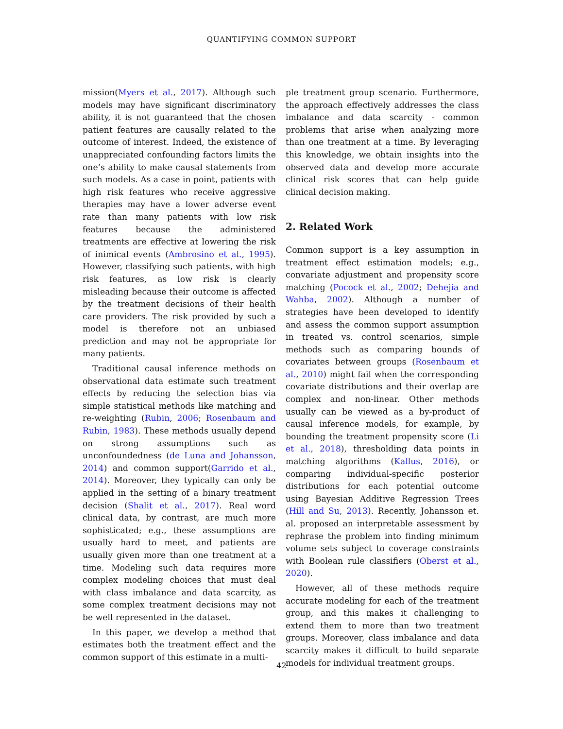QUANTIFYING COMMON SUPPORT
mission(Myers et al., 2017). Although such models may have significant discriminatory ability, it is not guaranteed that the chosen patient features are causally related to the outcome of interest. Indeed, the existence of unappreciated confounding factors limits the one’s ability to make causal statements from such models. As a case in point, patients with high risk features who receive aggressive therapies may have a lower adverse event rate than many patients with low risk features because the administered treatments are effective at lowering the risk of inimical events (Ambrosino et al., 1995). However, classifying such patients, with high risk features, as low risk is clearly misleading because their outcome is affected by the treatment decisions of their health care providers. The risk provided by such a model is therefore not an unbiased prediction and may not be appropriate for many patients.
Traditional causal inference methods on observational data estimate such treatment effects by reducing the selection bias via simple statistical methods like matching and re-weighting (Rubin, 2006; Rosenbaum and Rubin, 1983). These methods usually depend on strong assumptions such as unconfoundedness (de Luna and Johansson, 2014) and common support(Garrido et al., 2014). Moreover, they typically can only be applied in the setting of a binary treatment decision (Shalit et al., 2017). Real word clinical data, by contrast, are much more sophisticated; e.g., these assumptions are usually hard to meet, and patients are usually given more than one treatment at a time. Modeling such data requires more complex modeling choices that must deal with class imbalance and data scarcity, as some complex treatment decisions may not be well represented in the dataset.
In this paper, we develop a method that estimates both the treatment effect and the common support of this estimate in a multi-
ple treatment group scenario. Furthermore, the approach effectively addresses the class imbalance and data scarcity - common problems that arise when analyzing more than one treatment at a time. By leveraging this knowledge, we obtain insights into the observed data and develop more accurate clinical risk scores that can help guide clinical decision making.
2. Related Work
Common support is a key assumption in treatment effect estimation models; e.g., convariate adjustment and propensity score matching (Pocock et al., 2002; Dehejia and Wahba, 2002). Although a number of strategies have been developed to identify and assess the common support assumption in treated vs. control scenarios, simple methods such as comparing bounds of covariates between groups (Rosenbaum et al., 2010) might fail when the corresponding covariate distributions and their overlap are complex and non-linear. Other methods usually can be viewed as a by-product of causal inference models, for example, by bounding the treatment propensity score (Li et al., 2018), thresholding data points in matching algorithms (Kallus, 2016), or comparing individual-specific posterior distributions for each potential outcome using Bayesian Additive Regression Trees (Hill and Su, 2013). Recently, Johansson et. al. proposed an interpretable assessment by rephrase the problem into finding minimum volume sets subject to coverage constraints with Boolean rule classifiers (Oberst et al., 2020).
However, all of these methods require accurate modeling for each of the treatment group, and this makes it challenging to extend them to more than two treatment groups. Moreover, class imbalance and data scarcity makes it difficult to build separate models for individual treatment groups.
42